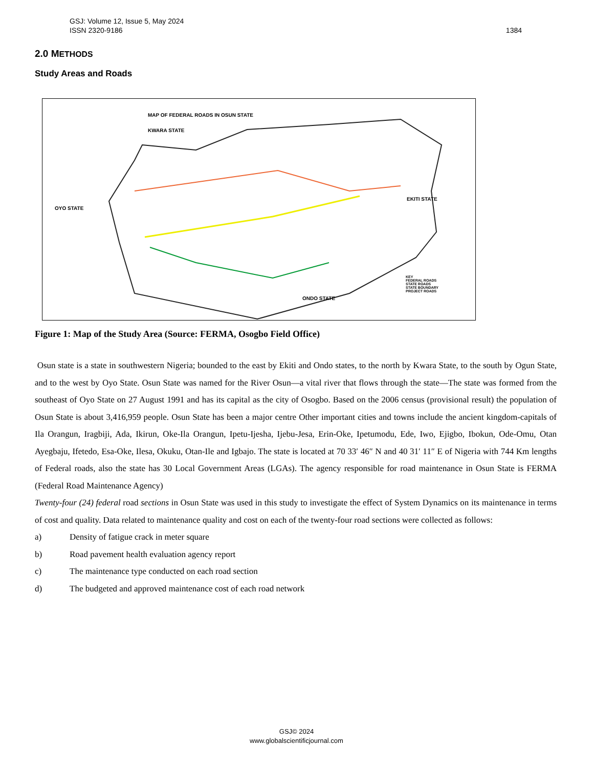1384 GSJ: Volume 12, Issue 5, May 2024
ISSN 2320-9186
2.0 METHODS
Study Areas and Roads
MAP OF FEDERAL ROADS IN OSUN STATE
KWARA STATE
OYO STATE
EKITI STATE
ONDO STATE
KEY
FEDERAL ROADS
STATE ROADS
STATE BOUNDARY
PROJECT ROADS
Figure 1: Map of the Study Area (Source: FERMA, Osogbo Field Office)
Osun state is a state in southwestern Nigeria; bounded to the east by Ekiti and Ondo states, to the north by Kwara State, to the south by Ogun State, and to the west by Oyo State. Osun State was named for the River Osun—a vital river that flows through the state—The state was formed from the southeast of Oyo State on 27 August 1991 and has its capital as the city of Osogbo. Based on the 2006 census (provisional result) the population of Osun State is about 3,416,959 people. Osun State has been a major centre Other important cities and towns include the ancient kingdom-capitals of Ila Orangun, Iragbiji, Ada, Ikirun, Oke-Ila Orangun, Ipetu-Ijesha, Ijebu-Jesa, Erin-Oke, Ipetumodu, Ede, Iwo, Ejigbo, Ibokun, Ode-Omu, Otan Ayegbaju, Ifetedo, Esa-Oke, Ilesa, Okuku, Otan-Ile and Igbajo. The state is located at 70 33′ 46″ N and 40 31′ 11″ E of Nigeria with 744 Km lengths of Federal roads, also the state has 30 Local Government Areas (LGAs). The agency responsible for road maintenance in Osun State is FERMA (Federal Road Maintenance Agency)
Twenty-four (24) federal road sections in Osun State was used in this study to investigate the effect of System Dynamics on its maintenance in terms of cost and quality. Data related to maintenance quality and cost on each of the twenty-four road sections were collected as follows:
a) Density of fatigue crack in meter square
b) Road pavement health evaluation agency report
c) The maintenance type conducted on each road section
d) The budgeted and approved maintenance cost of each road network
GSJ© 2024
www.globalscientificjournal.com